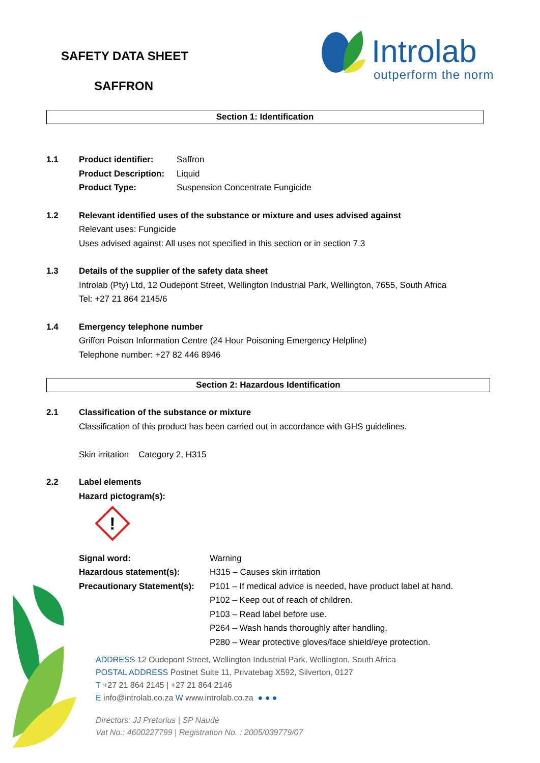SAFETY DATA SHEET
SAFFRON
Introlab
outperform the norm
Section 1: Identification
1.1 Product identifier: Saffron Product Description: Liquid Product Type: Suspension Concentrate Fungicide
1.2 Relevant identified uses of the substance or mixture and uses advised against
Relevant uses: Fungicide
Uses advised against: All uses not specified in this section or in section 7.3
1.3 Details of the supplier of the safety data sheet
Introlab (Pty) Ltd, 12 Oudepont Street, Wellington Industrial Park, Wellington, 7655, South Africa
Tel: +27 21 864 2145/6
1.4 Emergency telephone number
Griffon Poison Information Centre (24 Hour Poisoning Emergency Helpline)
Telephone number: +27 82 446 8946
Section 2: Hazardous Identification
2.1 Classification of the substance or mixture
Classification of this product has been carried out in accordance with GHS guidelines.
Skin irritation Category 2, H315
2.2 Label elements
Hazard pictogram(s):
!
Signal word: Warning Hazardous statement(s): H315 – Causes skin irritation Precautionary Statement(s): P101 – If medical advice is needed, have product label at hand.
P102 – Keep out of reach of children.
P103 – Read label before use.
P264 – Wash hands thoroughly after handling.
P280 – Wear protective gloves/face shield/eye protection.
ADDRESS 12 Oudepont Street, Wellington Industrial Park, Wellington, South Africa
POSTAL ADDRESS Postnet Suite 11, Privatebag X592, Silverton, 0127
T +27 21 864 2145 | +27 21 864 2146
E info@introlab.co.za W www.introlab.co.za ● ● ●
Directors: JJ Pretorius | SP Naudé
Vat No.: 4600227799 | Registration No. : 2005/039779/07